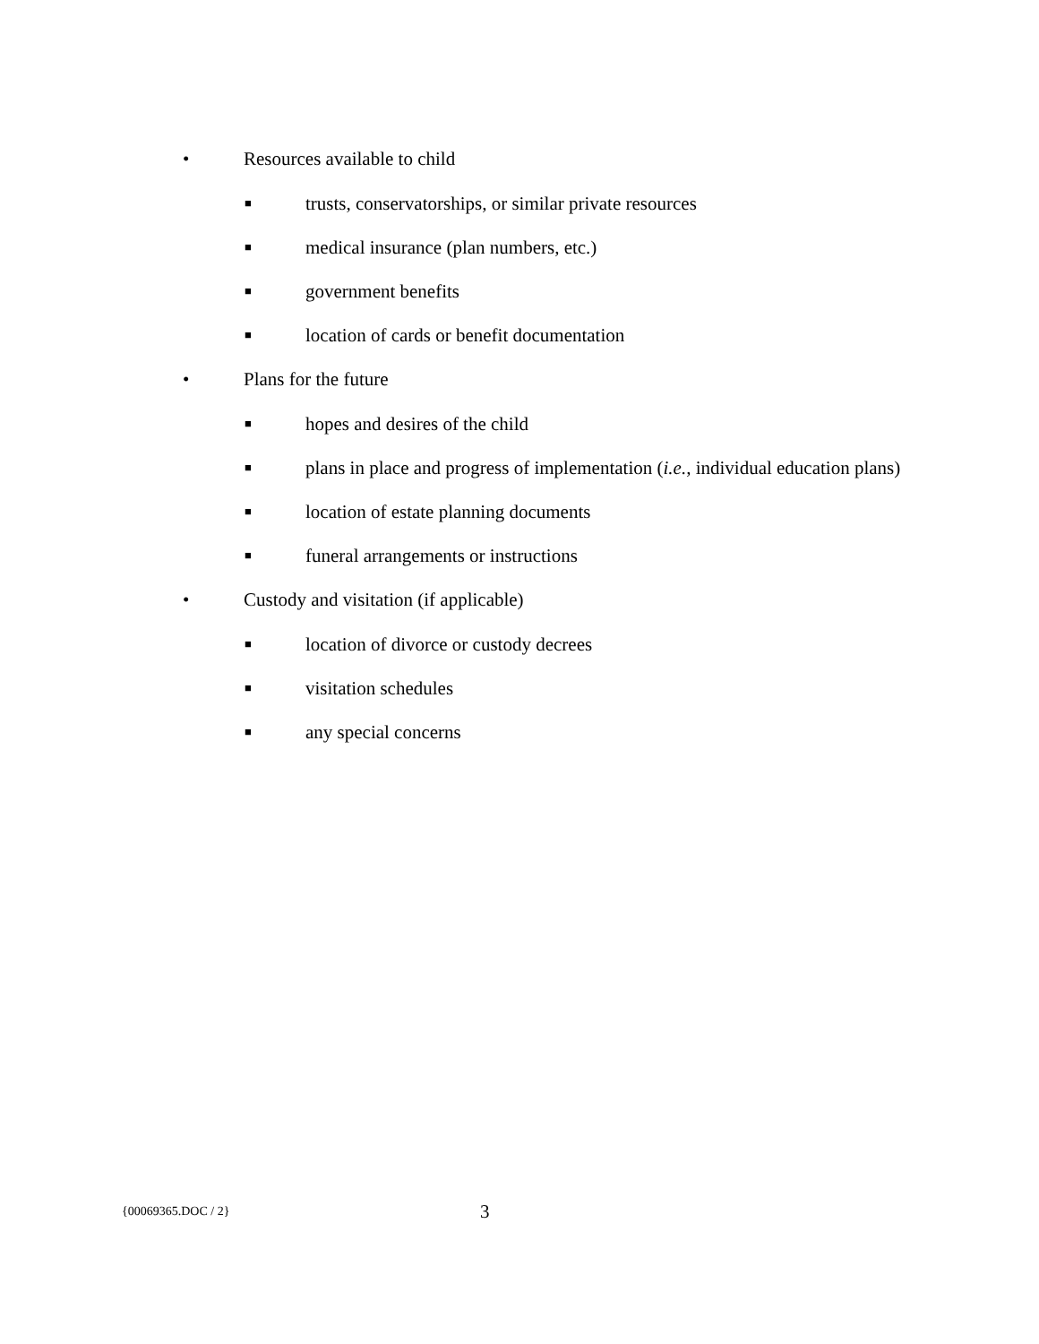• Resources available to child
■ trusts, conservatorships, or similar private resources
■ medical insurance (plan numbers, etc.)
■ government benefits
■ location of cards or benefit documentation
• Plans for the future
■ hopes and desires of the child
■ plans in place and progress of implementation (i.e., individual education plans)
■ location of estate planning documents
■ funeral arrangements or instructions
• Custody and visitation (if applicable)
■ location of divorce or custody decrees
■ visitation schedules
■ any special concerns
{00069365.DOC / 2} 3